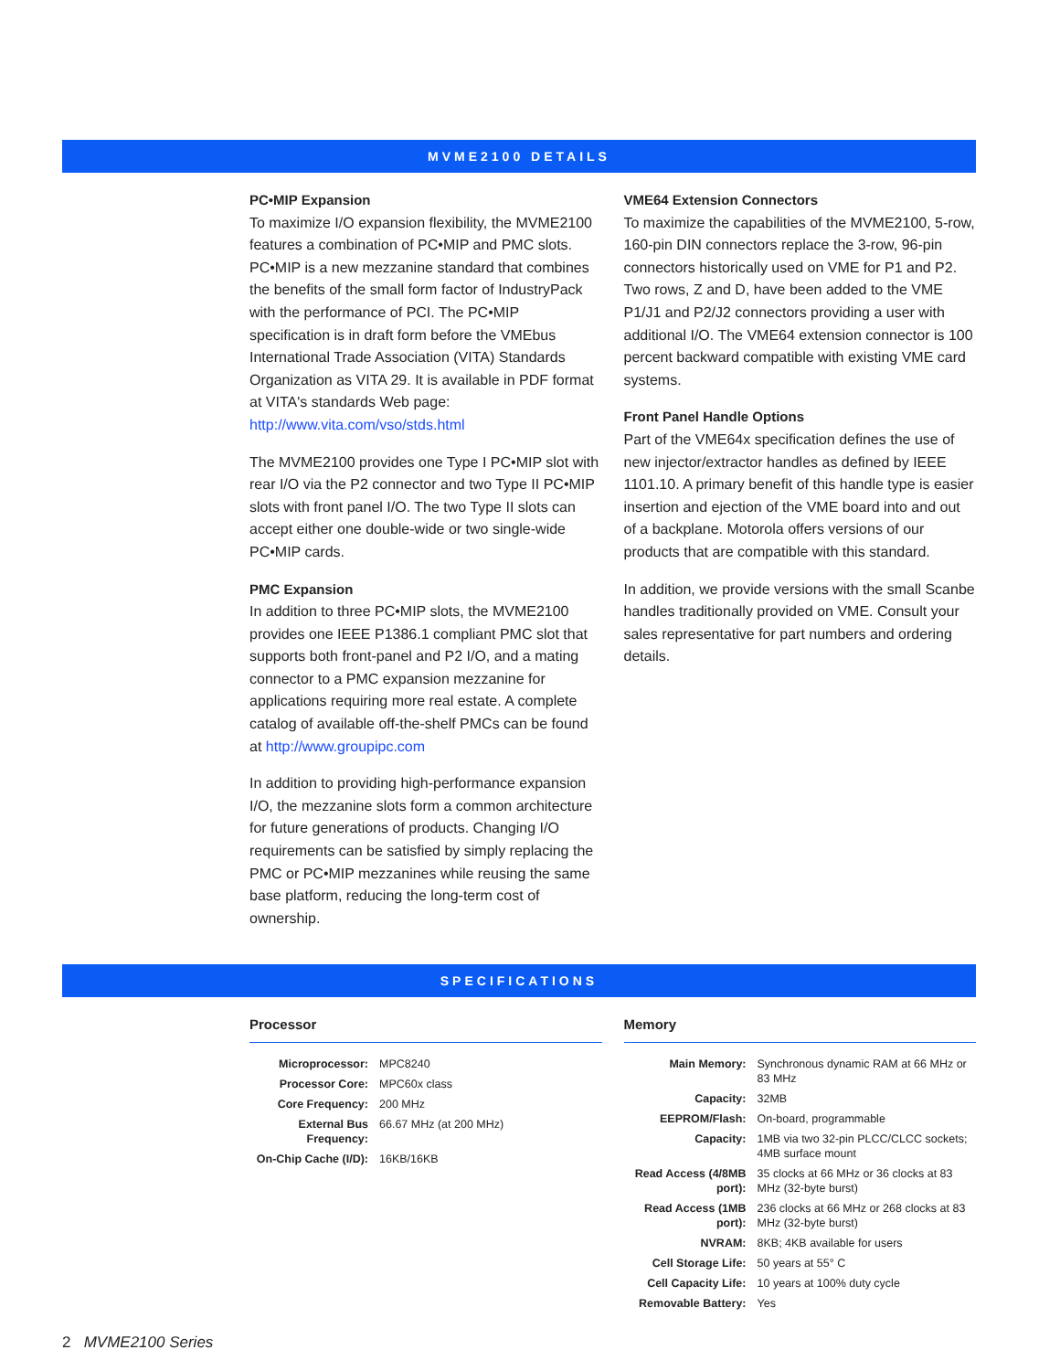MVME2100 DETAILS
PC•MIP Expansion
To maximize I/O expansion flexibility, the MVME2100 features a combination of PC•MIP and PMC slots. PC•MIP is a new mezzanine standard that combines the benefits of the small form factor of IndustryPack with the performance of PCI. The PC•MIP specification is in draft form before the VMEbus International Trade Association (VITA) Standards Organization as VITA 29. It is available in PDF format at VITA's standards Web page: http://www.vita.com/vso/stds.html
The MVME2100 provides one Type I PC•MIP slot with rear I/O via the P2 connector and two Type II PC•MIP slots with front panel I/O. The two Type II slots can accept either one double-wide or two single-wide PC•MIP cards.
PMC Expansion
In addition to three PC•MIP slots, the MVME2100 provides one IEEE P1386.1 compliant PMC slot that supports both front-panel and P2 I/O, and a mating connector to a PMC expansion mezzanine for applications requiring more real estate. A complete catalog of available off-the-shelf PMCs can be found at http://www.groupipc.com
In addition to providing high-performance expansion I/O, the mezzanine slots form a common architecture for future generations of products. Changing I/O requirements can be satisfied by simply replacing the PMC or PC•MIP mezzanines while reusing the same base platform, reducing the long-term cost of ownership.
VME64 Extension Connectors
To maximize the capabilities of the MVME2100, 5-row, 160-pin DIN connectors replace the 3-row, 96-pin connectors historically used on VME for P1 and P2. Two rows, Z and D, have been added to the VME P1/J1 and P2/J2 connectors providing a user with additional I/O. The VME64 extension connector is 100 percent backward compatible with existing VME card systems.
Front Panel Handle Options
Part of the VME64x specification defines the use of new injector/extractor handles as defined by IEEE 1101.10. A primary benefit of this handle type is easier insertion and ejection of the VME board into and out of a backplane. Motorola offers versions of our products that are compatible with this standard.
In addition, we provide versions with the small Scanbe handles traditionally provided on VME. Consult your sales representative for part numbers and ordering details.
SPECIFICATIONS
Processor
| Microprocessor: | MPC8240 |
| Processor Core: | MPC60x class |
| Core Frequency: | 200 MHz |
| External Bus Frequency: | 66.67 MHz (at 200 MHz) |
| On-Chip Cache (I/D): | 16KB/16KB |
Memory
| Main Memory: | Synchronous dynamic RAM at 66 MHz or 83 MHz |
| Capacity: | 32MB |
| EEPROM/Flash: | On-board, programmable |
| Capacity: | 1MB via two 32-pin PLCC/CLCC sockets; 4MB surface mount |
| Read Access (4/8MB port): | 35 clocks at 66 MHz or 36 clocks at 83 MHz (32-byte burst) |
| Read Access (1MB port): | 236 clocks at 66 MHz or 268 clocks at 83 MHz (32-byte burst) |
| NVRAM: | 8KB; 4KB available for users |
| Cell Storage Life: | 50 years at 55° C |
| Cell Capacity Life: | 10 years at 100% duty cycle |
| Removable Battery: | Yes |
2 MVME2100 Series